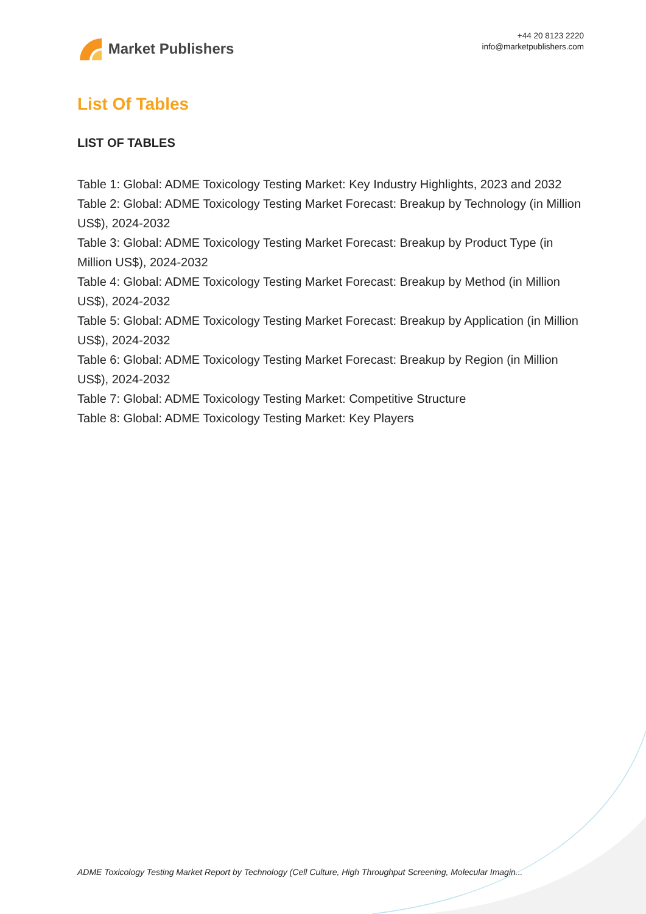Market Publishers
+44 20 8123 2220
info@marketpublishers.com
List Of Tables
LIST OF TABLES
Table 1: Global: ADME Toxicology Testing Market: Key Industry Highlights, 2023 and 2032
Table 2: Global: ADME Toxicology Testing Market Forecast: Breakup by Technology (in Million US$), 2024-2032
Table 3: Global: ADME Toxicology Testing Market Forecast: Breakup by Product Type (in Million US$), 2024-2032
Table 4: Global: ADME Toxicology Testing Market Forecast: Breakup by Method (in Million US$), 2024-2032
Table 5: Global: ADME Toxicology Testing Market Forecast: Breakup by Application (in Million US$), 2024-2032
Table 6: Global: ADME Toxicology Testing Market Forecast: Breakup by Region (in Million US$), 2024-2032
Table 7: Global: ADME Toxicology Testing Market: Competitive Structure
Table 8: Global: ADME Toxicology Testing Market: Key Players
ADME Toxicology Testing Market Report by Technology (Cell Culture, High Throughput Screening, Molecular Imagin...